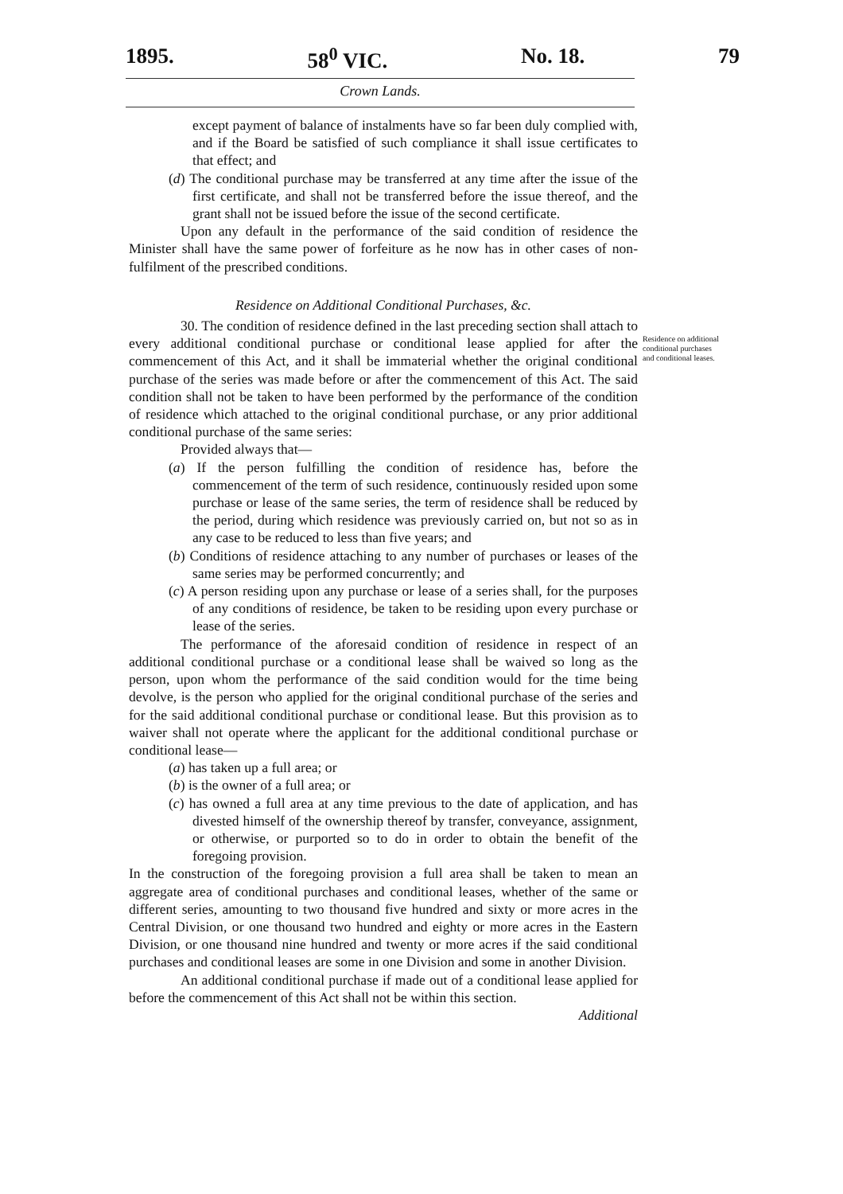1895. 58<sup>0</sup> VIC. No. 18. 79
Crown Lands.
except payment of balance of instalments have so far been duly complied with, and if the Board be satisfied of such compliance it shall issue certificates to that effect; and
(d) The conditional purchase may be transferred at any time after the issue of the first certificate, and shall not be transferred before the issue thereof, and the grant shall not be issued before the issue of the second certificate.
Upon any default in the performance of the said condition of residence the Minister shall have the same power of forfeiture as he now has in other cases of non-fulfilment of the prescribed conditions.
Residence on Additional Conditional Purchases, &c.
30. The condition of residence defined in the last preceding section shall attach to every additional conditional purchase or conditional lease applied for after the commencement of this Act, and it shall be immaterial whether the original conditional purchase of the series was made before or after the commencement of this Act. The said condition shall not be taken to have been performed by the performance of the condition of residence which attached to the original conditional purchase, or any prior additional conditional purchase of the same series:
Provided always that—
(a) If the person fulfilling the condition of residence has, before the commencement of the term of such residence, continuously resided upon some purchase or lease of the same series, the term of residence shall be reduced by the period, during which residence was previously carried on, but not so as in any case to be reduced to less than five years; and
(b) Conditions of residence attaching to any number of purchases or leases of the same series may be performed concurrently; and
(c) A person residing upon any purchase or lease of a series shall, for the purposes of any conditions of residence, be taken to be residing upon every purchase or lease of the series.
The performance of the aforesaid condition of residence in respect of an additional conditional purchase or a conditional lease shall be waived so long as the person, upon whom the performance of the said condition would for the time being devolve, is the person who applied for the original conditional purchase of the series and for the said additional conditional purchase or conditional lease. But this provision as to waiver shall not operate where the applicant for the additional conditional purchase or conditional lease—
(a) has taken up a full area; or
(b) is the owner of a full area; or
(c) has owned a full area at any time previous to the date of application, and has divested himself of the ownership thereof by transfer, conveyance, assignment, or otherwise, or purported so to do in order to obtain the benefit of the foregoing provision.
In the construction of the foregoing provision a full area shall be taken to mean an aggregate area of conditional purchases and conditional leases, whether of the same or different series, amounting to two thousand five hundred and sixty or more acres in the Central Division, or one thousand two hundred and eighty or more acres in the Eastern Division, or one thousand nine hundred and twenty or more acres if the said conditional purchases and conditional leases are some in one Division and some in another Division.
An additional conditional purchase if made out of a conditional lease applied for before the commencement of this Act shall not be within this section.
Additional
Residence on additional conditional purchases and conditional leases.